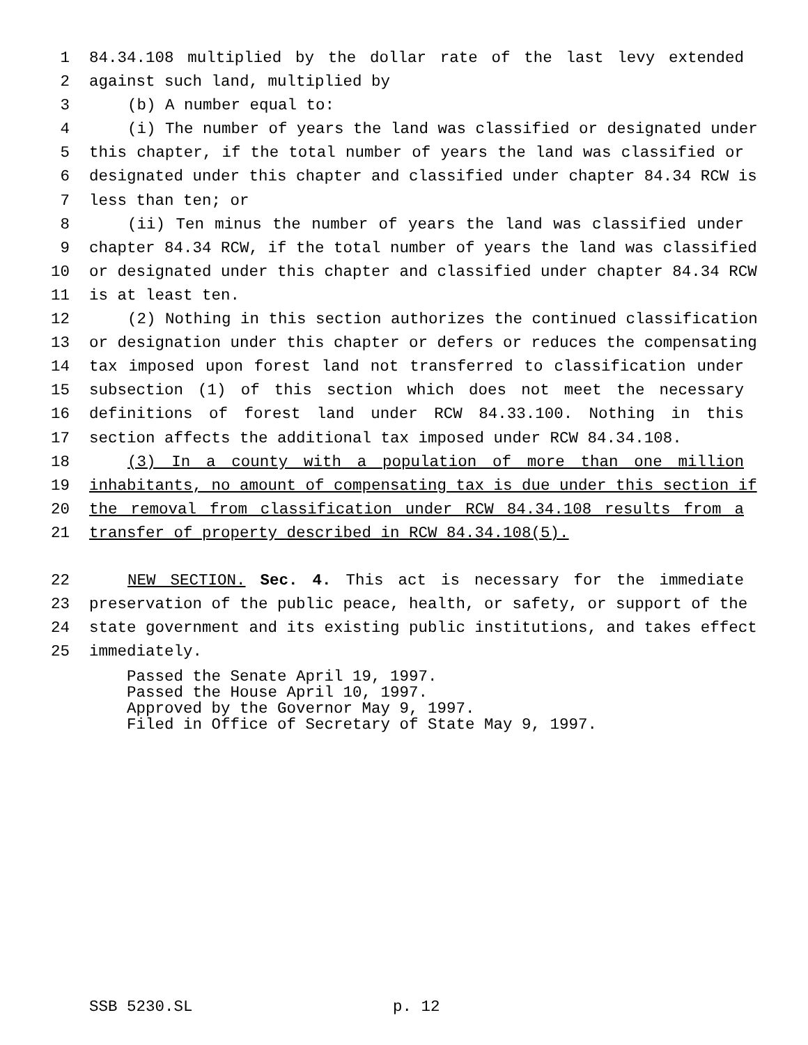1 84.34.108 multiplied by the dollar rate of the last levy extended
2 against such land, multiplied by
3 (b) A number equal to:
4 (i) The number of years the land was classified or designated under
5 this chapter, if the total number of years the land was classified or
6 designated under this chapter and classified under chapter 84.34 RCW is
7 less than ten; or
8 (ii) Ten minus the number of years the land was classified under
9 chapter 84.34 RCW, if the total number of years the land was classified
10 or designated under this chapter and classified under chapter 84.34 RCW
11 is at least ten.
12 (2) Nothing in this section authorizes the continued classification
13 or designation under this chapter or defers or reduces the compensating
14 tax imposed upon forest land not transferred to classification under
15 subsection (1) of this section which does not meet the necessary
16 definitions of forest land under RCW 84.33.100. Nothing in this
17 section affects the additional tax imposed under RCW 84.34.108.
18 (3) In a county with a population of more than one million
19 inhabitants, no amount of compensating tax is due under this section if
20 the removal from classification under RCW 84.34.108 results from a
21 transfer of property described in RCW 84.34.108(5).
22 NEW SECTION. Sec. 4. This act is necessary for the immediate
23 preservation of the public peace, health, or safety, or support of the
24 state government and its existing public institutions, and takes effect
25 immediately.
Passed the Senate April 19, 1997.
Passed the House April 10, 1997.
Approved by the Governor May 9, 1997.
Filed in Office of Secretary of State May 9, 1997.
SSB 5230.SL p. 12